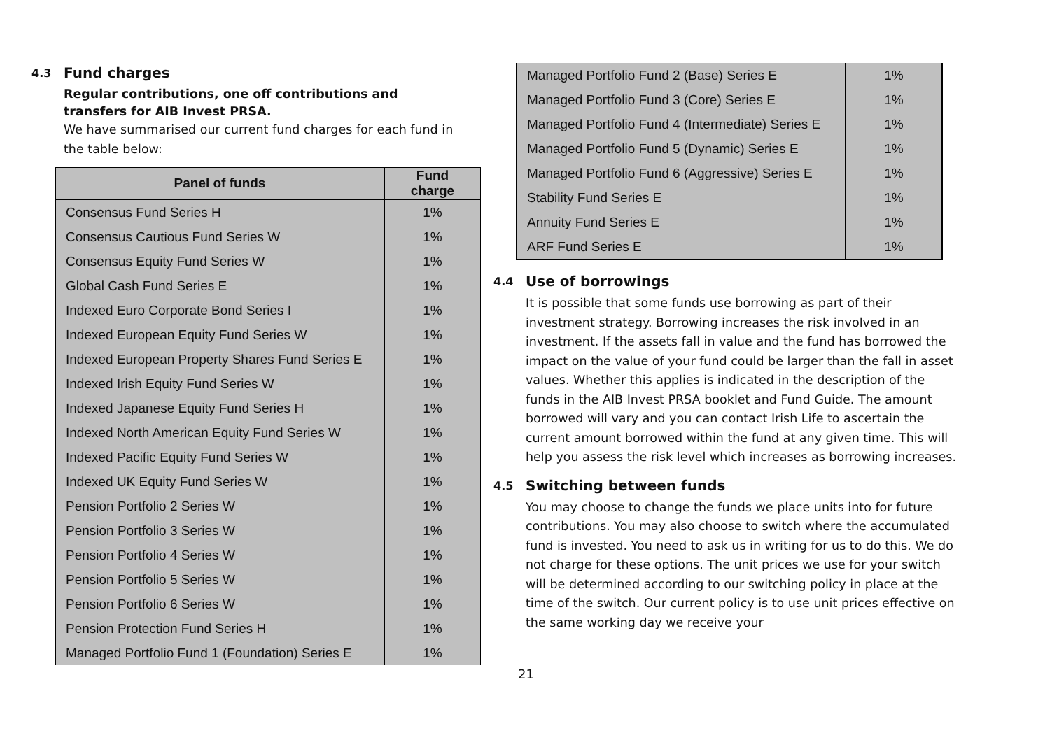4.3 Fund charges
Regular contributions, one off contributions and transfers for AIB Invest PRSA.
We have summarised our current fund charges for each fund in the table below:
| Panel of funds | Fund charge |
| --- | --- |
| Consensus Fund Series H | 1% |
| Consensus Cautious Fund Series W | 1% |
| Consensus Equity Fund Series W | 1% |
| Global Cash Fund Series E | 1% |
| Indexed Euro Corporate Bond Series I | 1% |
| Indexed European Equity Fund Series W | 1% |
| Indexed European Property Shares Fund Series E | 1% |
| Indexed Irish Equity Fund Series W | 1% |
| Indexed Japanese Equity Fund Series H | 1% |
| Indexed North American Equity Fund Series W | 1% |
| Indexed Pacific Equity Fund Series W | 1% |
| Indexed UK Equity Fund Series W | 1% |
| Pension Portfolio 2 Series W | 1% |
| Pension Portfolio 3 Series W | 1% |
| Pension Portfolio 4 Series W | 1% |
| Pension Portfolio 5 Series W | 1% |
| Pension Portfolio 6 Series W | 1% |
| Pension Protection Fund Series H | 1% |
| Managed Portfolio Fund 1 (Foundation) Series E | 1% |
| Managed Portfolio Fund 2 (Base) Series E | 1% |
| Managed Portfolio Fund 3 (Core) Series E | 1% |
| Managed Portfolio Fund 4 (Intermediate) Series E | 1% |
| Managed Portfolio Fund 5 (Dynamic) Series E | 1% |
| Managed Portfolio Fund 6 (Aggressive) Series E | 1% |
| Stability Fund Series E | 1% |
| Annuity Fund Series E | 1% |
| ARF Fund Series E | 1% |
4.4 Use of borrowings
It is possible that some funds use borrowing as part of their investment strategy. Borrowing increases the risk involved in an investment. If the assets fall in value and the fund has borrowed the impact on the value of your fund could be larger than the fall in asset values. Whether this applies is indicated in the description of the funds in the AIB Invest PRSA booklet and Fund Guide. The amount borrowed will vary and you can contact Irish Life to ascertain the current amount borrowed within the fund at any given time. This will help you assess the risk level which increases as borrowing increases.
4.5 Switching between funds
You may choose to change the funds we place units into for future contributions. You may also choose to switch where the accumulated fund is invested. You need to ask us in writing for us to do this. We do not charge for these options. The unit prices we use for your switch will be determined according to our switching policy in place at the time of the switch. Our current policy is to use unit prices effective on the same working day we receive your
21